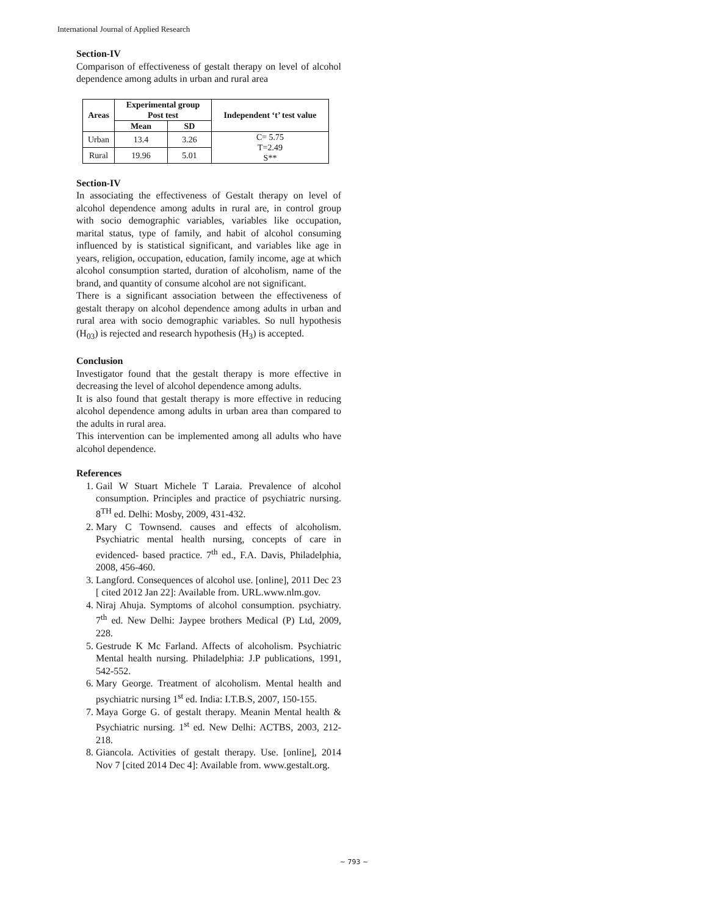International Journal of Applied Research
Section-IV
Comparison of effectiveness of gestalt therapy on level of alcohol dependence among adults in urban and rural area
| Areas | Experimental group Post test | | Independent ‘t’ test value |
| --- | --- | --- | --- |
| | Mean | SD | |
| Urban | 13.4 | 3.26 | C= 5.75 T=2.49 S** |
| Rural | 19.96 | 5.01 | |
Section-IV
In associating the effectiveness of Gestalt therapy on level of alcohol dependence among adults in rural are, in control group with socio demographic variables, variables like occupation, marital status, type of family, and habit of alcohol consuming influenced by is statistical significant, and variables like age in years, religion, occupation, education, family income, age at which alcohol consumption started, duration of alcoholism, name of the brand, and quantity of consume alcohol are not significant.
There is a significant association between the effectiveness of gestalt therapy on alcohol dependence among adults in urban and rural area with socio demographic variables. So null hypothesis (H<sub>03</sub>) is rejected and research hypothesis (H<sub>3</sub>) is accepted.
Conclusion
Investigator found that the gestalt therapy is more effective in decreasing the level of alcohol dependence among adults.
It is also found that gestalt therapy is more effective in reducing alcohol dependence among adults in urban area than compared to the adults in rural area.
This intervention can be implemented among all adults who have alcohol dependence.
References
1. Gail W Stuart Michele T Laraia. Prevalence of alcohol consumption. Principles and practice of psychiatric nursing. 8<sup>TH</sup> ed. Delhi: Mosby, 2009, 431-432.
2. Mary C Townsend. causes and effects of alcoholism. Psychiatric mental health nursing, concepts of care in evidenced- based practice. 7<sup>th</sup> ed., F.A. Davis, Philadelphia, 2008, 456-460.
3. Langford. Consequences of alcohol use. [online], 2011 Dec 23 [ cited 2012 Jan 22]: Available from. URL.www.nlm.gov.
4. Niraj Ahuja. Symptoms of alcohol consumption. psychiatry. 7<sup>th</sup> ed. New Delhi: Jaypee brothers Medical (P) Ltd, 2009, 228.
5. Gestrude K Mc Farland. Affects of alcoholism. Psychiatric Mental health nursing. Philadelphia: J.P publications, 1991, 542-552.
6. Mary George. Treatment of alcoholism. Mental health and psychiatric nursing 1<sup>st</sup> ed. India: I.T.B.S, 2007, 150-155.
7. Maya Gorge G. of gestalt therapy. Meanin Mental health & Psychiatric nursing. 1<sup>st</sup> ed. New Delhi: ACTBS, 2003, 212-218.
8. Giancola. Activities of gestalt therapy. Use. [online], 2014 Nov 7 [cited 2014 Dec 4]: Available from. www.gestalt.org.
~ 793 ~